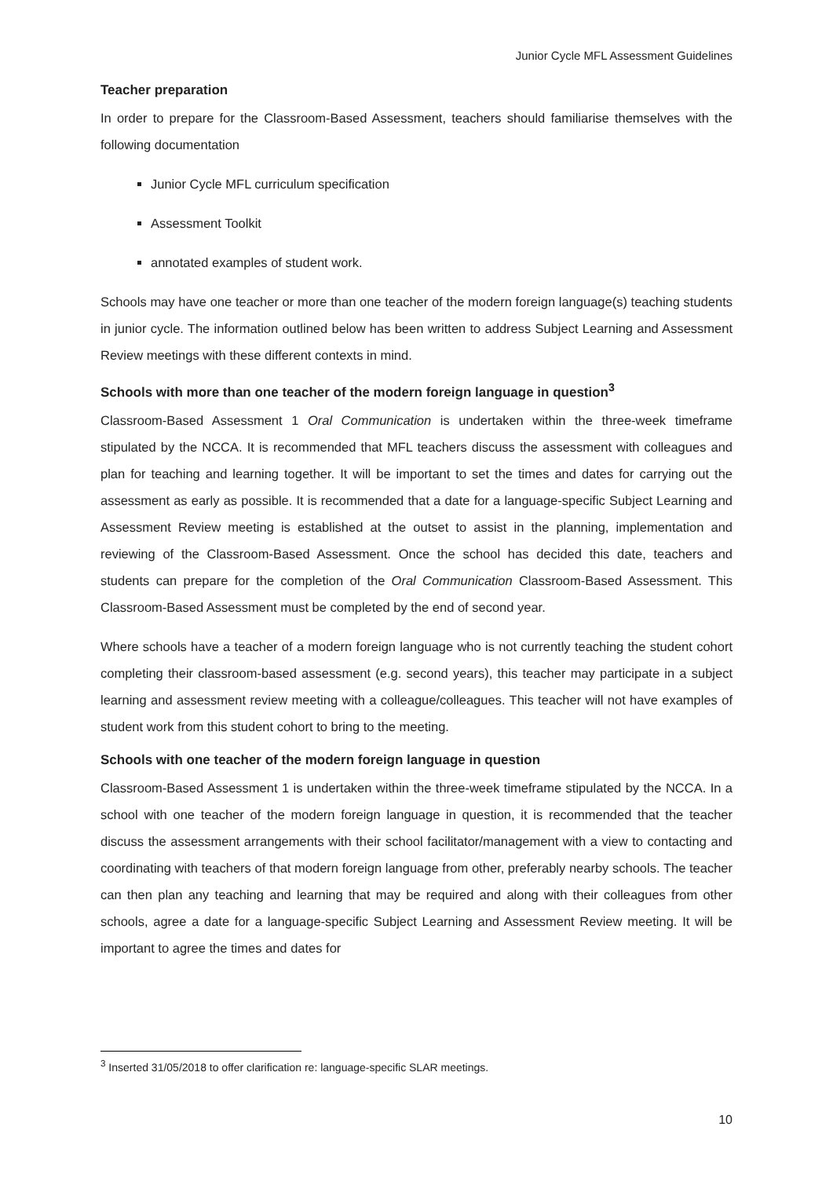Junior Cycle MFL Assessment Guidelines
Teacher preparation
In order to prepare for the Classroom-Based Assessment, teachers should familiarise themselves with the following documentation
Junior Cycle MFL curriculum specification
Assessment Toolkit
annotated examples of student work.
Schools may have one teacher or more than one teacher of the modern foreign language(s) teaching students in junior cycle. The information outlined below has been written to address Subject Learning and Assessment Review meetings with these different contexts in mind.
Schools with more than one teacher of the modern foreign language in question<sup>3</sup>
Classroom-Based Assessment 1 Oral Communication is undertaken within the three-week timeframe stipulated by the NCCA. It is recommended that MFL teachers discuss the assessment with colleagues and plan for teaching and learning together. It will be important to set the times and dates for carrying out the assessment as early as possible. It is recommended that a date for a language-specific Subject Learning and Assessment Review meeting is established at the outset to assist in the planning, implementation and reviewing of the Classroom-Based Assessment. Once the school has decided this date, teachers and students can prepare for the completion of the Oral Communication Classroom-Based Assessment. This Classroom-Based Assessment must be completed by the end of second year.
Where schools have a teacher of a modern foreign language who is not currently teaching the student cohort completing their classroom-based assessment (e.g. second years), this teacher may participate in a subject learning and assessment review meeting with a colleague/colleagues. This teacher will not have examples of student work from this student cohort to bring to the meeting.
Schools with one teacher of the modern foreign language in question
Classroom-Based Assessment 1 is undertaken within the three-week timeframe stipulated by the NCCA. In a school with one teacher of the modern foreign language in question, it is recommended that the teacher discuss the assessment arrangements with their school facilitator/management with a view to contacting and coordinating with teachers of that modern foreign language from other, preferably nearby schools. The teacher can then plan any teaching and learning that may be required and along with their colleagues from other schools, agree a date for a language-specific Subject Learning and Assessment Review meeting. It will be important to agree the times and dates for
<sup>3</sup> Inserted 31/05/2018 to offer clarification re: language-specific SLAR meetings.
10